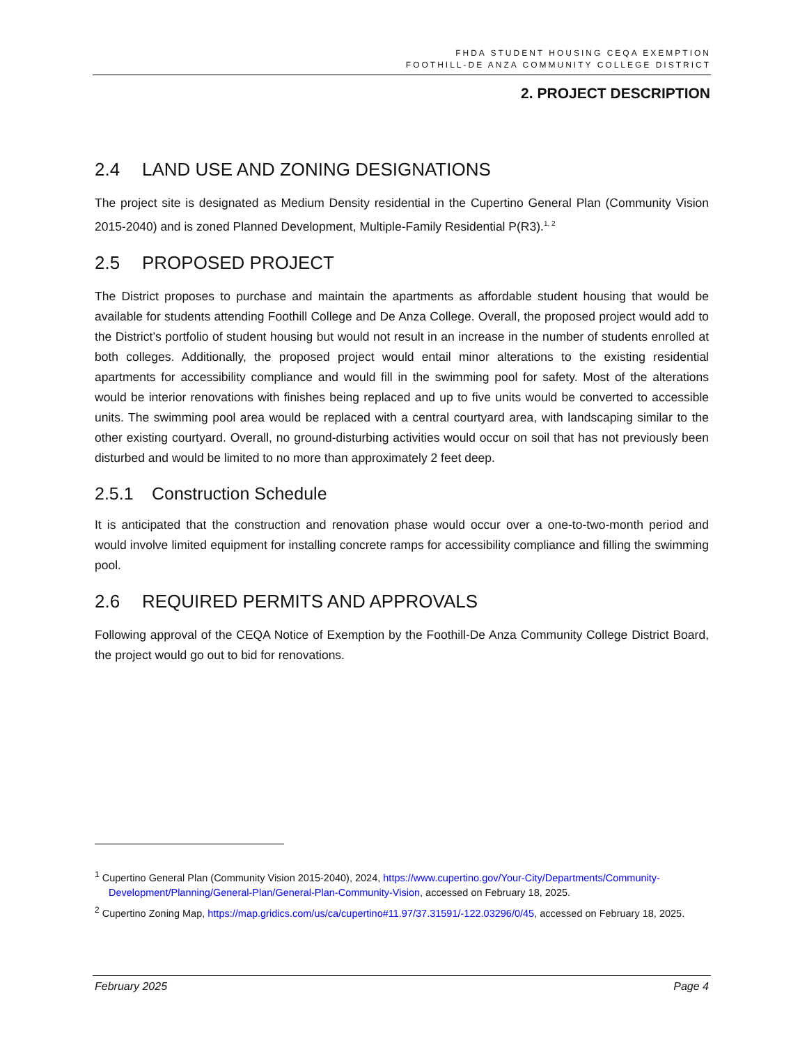FHDA STUDENT HOUSING CEQA EXEMPTION
FOOTHILL-DE ANZA COMMUNITY COLLEGE DISTRICT
2. PROJECT DESCRIPTION
2.4 LAND USE AND ZONING DESIGNATIONS
The project site is designated as Medium Density residential in the Cupertino General Plan (Community Vision 2015-2040) and is zoned Planned Development, Multiple-Family Residential P(R3).<sup>1, 2</sup>
2.5 PROPOSED PROJECT
The District proposes to purchase and maintain the apartments as affordable student housing that would be available for students attending Foothill College and De Anza College. Overall, the proposed project would add to the District’s portfolio of student housing but would not result in an increase in the number of students enrolled at both colleges. Additionally, the proposed project would entail minor alterations to the existing residential apartments for accessibility compliance and would fill in the swimming pool for safety. Most of the alterations would be interior renovations with finishes being replaced and up to five units would be converted to accessible units. The swimming pool area would be replaced with a central courtyard area, with landscaping similar to the other existing courtyard. Overall, no ground-disturbing activities would occur on soil that has not previously been disturbed and would be limited to no more than approximately 2 feet deep.
2.5.1 Construction Schedule
It is anticipated that the construction and renovation phase would occur over a one-to-two-month period and would involve limited equipment for installing concrete ramps for accessibility compliance and filling the swimming pool.
2.6 REQUIRED PERMITS AND APPROVALS
Following approval of the CEQA Notice of Exemption by the Foothill-De Anza Community College District Board, the project would go out to bid for renovations.
<sup>1</sup> Cupertino General Plan (Community Vision 2015-2040), 2024, https://www.cupertino.gov/Your-City/Departments/Community-Development/Planning/General-Plan/General-Plan-Community-Vision, accessed on February 18, 2025.
<sup>2</sup> Cupertino Zoning Map, https://map.gridics.com/us/ca/cupertino#11.97/37.31591/-122.03296/0/45, accessed on February 18, 2025.
February 2025 Page 4